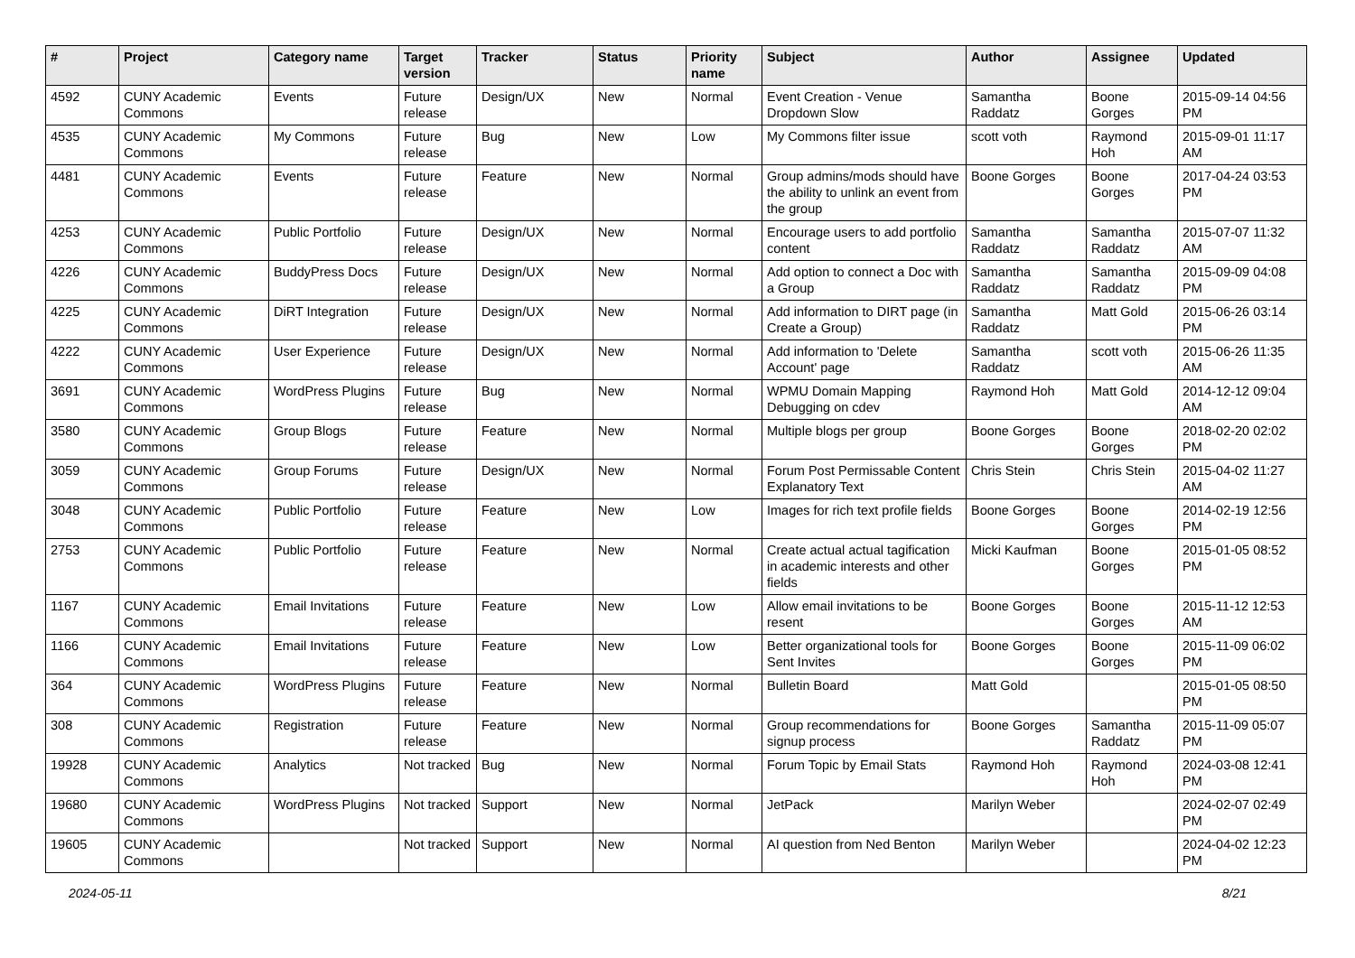| # | Project | Category name | Target version | Tracker | Status | Priority name | Subject | Author | Assignee | Updated |
| --- | --- | --- | --- | --- | --- | --- | --- | --- | --- | --- |
| 4592 | CUNY Academic Commons | Events | Future release | Design/UX | New | Normal | Event Creation - Venue Dropdown Slow | Samantha Raddatz | Boone Gorges | 2015-09-14 04:56 PM |
| 4535 | CUNY Academic Commons | My Commons | Future release | Bug | New | Low | My Commons filter issue | scott voth | Raymond Hoh | 2015-09-01 11:17 AM |
| 4481 | CUNY Academic Commons | Events | Future release | Feature | New | Normal | Group admins/mods should have the ability to unlink an event from the group | Boone Gorges | Boone Gorges | 2017-04-24 03:53 PM |
| 4253 | CUNY Academic Commons | Public Portfolio | Future release | Design/UX | New | Normal | Encourage users to add portfolio content | Samantha Raddatz | Samantha Raddatz | 2015-07-07 11:32 AM |
| 4226 | CUNY Academic Commons | BuddyPress Docs | Future release | Design/UX | New | Normal | Add option to connect a Doc with a Group | Samantha Raddatz | Samantha Raddatz | 2015-09-09 04:08 PM |
| 4225 | CUNY Academic Commons | DiRT Integration | Future release | Design/UX | New | Normal | Add information to DIRT page (in Create a Group) | Samantha Raddatz | Matt Gold | 2015-06-26 03:14 PM |
| 4222 | CUNY Academic Commons | User Experience | Future release | Design/UX | New | Normal | Add information to 'Delete Account' page | Samantha Raddatz | scott voth | 2015-06-26 11:35 AM |
| 3691 | CUNY Academic Commons | WordPress Plugins | Future release | Bug | New | Normal | WPMU Domain Mapping Debugging on cdev | Raymond Hoh | Matt Gold | 2014-12-12 09:04 AM |
| 3580 | CUNY Academic Commons | Group Blogs | Future release | Feature | New | Normal | Multiple blogs per group | Boone Gorges | Boone Gorges | 2018-02-20 02:02 PM |
| 3059 | CUNY Academic Commons | Group Forums | Future release | Design/UX | New | Normal | Forum Post Permissable Content Explanatory Text | Chris Stein | Chris Stein | 2015-04-02 11:27 AM |
| 3048 | CUNY Academic Commons | Public Portfolio | Future release | Feature | New | Low | Images for rich text profile fields | Boone Gorges | Boone Gorges | 2014-02-19 12:56 PM |
| 2753 | CUNY Academic Commons | Public Portfolio | Future release | Feature | New | Normal | Create actual actual tagification in academic interests and other fields | Micki Kaufman | Boone Gorges | 2015-01-05 08:52 PM |
| 1167 | CUNY Academic Commons | Email Invitations | Future release | Feature | New | Low | Allow email invitations to be resent | Boone Gorges | Boone Gorges | 2015-11-12 12:53 AM |
| 1166 | CUNY Academic Commons | Email Invitations | Future release | Feature | New | Low | Better organizational tools for Sent Invites | Boone Gorges | Boone Gorges | 2015-11-09 06:02 PM |
| 364 | CUNY Academic Commons | WordPress Plugins | Future release | Feature | New | Normal | Bulletin Board | Matt Gold | | 2015-01-05 08:50 PM |
| 308 | CUNY Academic Commons | Registration | Future release | Feature | New | Normal | Group recommendations for signup process | Boone Gorges | Samantha Raddatz | 2015-11-09 05:07 PM |
| 19928 | CUNY Academic Commons | Analytics | Not tracked | Bug | New | Normal | Forum Topic by Email Stats | Raymond Hoh | Raymond Hoh | 2024-03-08 12:41 PM |
| 19680 | CUNY Academic Commons | WordPress Plugins | Not tracked | Support | New | Normal | JetPack | Marilyn Weber | | 2024-02-07 02:49 PM |
| 19605 | CUNY Academic Commons | | Not tracked | Support | New | Normal | AI question from Ned Benton | Marilyn Weber | | 2024-04-02 12:23 PM |
2024-05-11 8/21